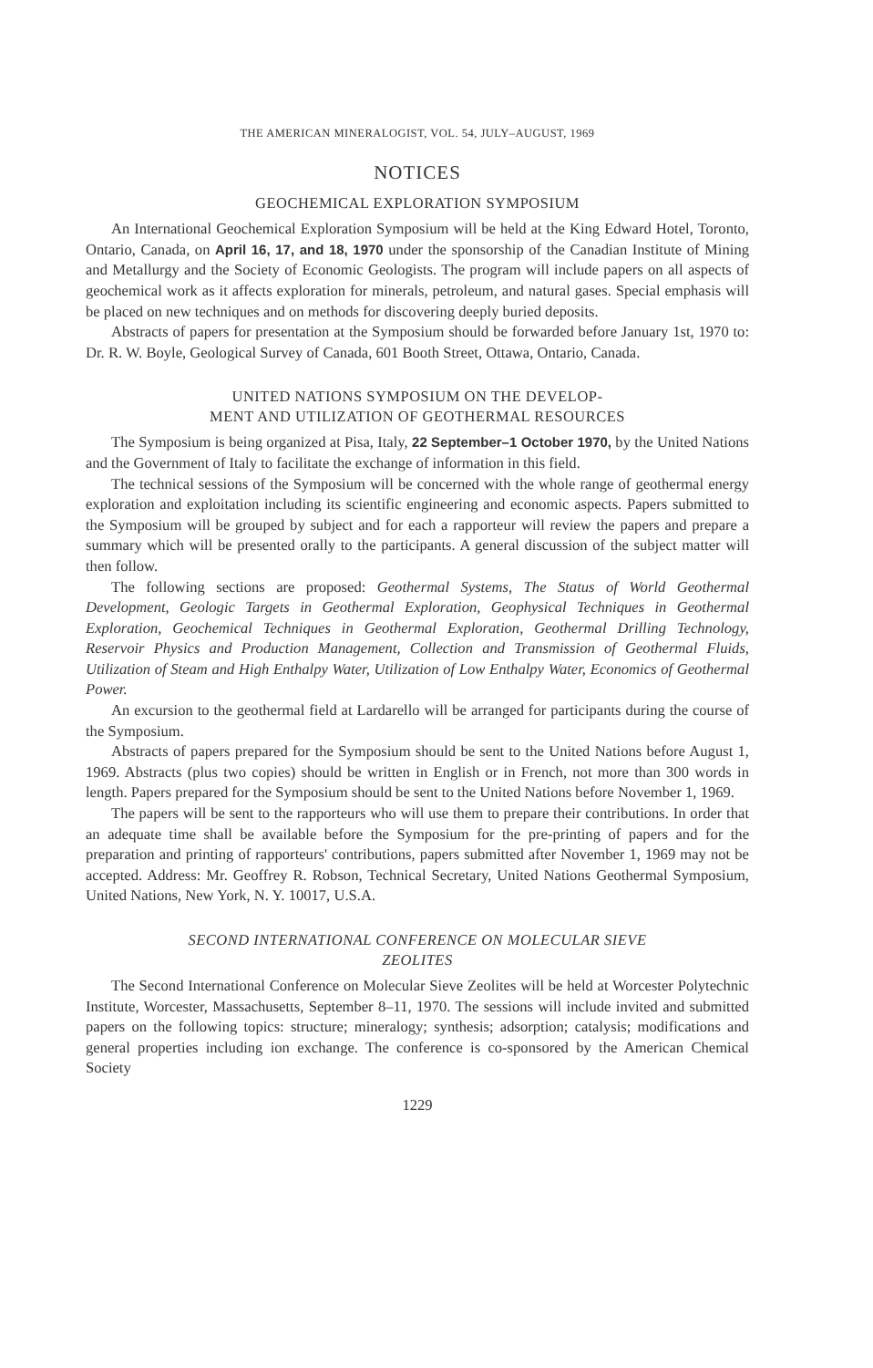THE AMERICAN MINERALOGIST, VOL. 54, JULY–AUGUST, 1969
NOTICES
GEOCHEMICAL EXPLORATION SYMPOSIUM
An International Geochemical Exploration Symposium will be held at the King Edward Hotel, Toronto, Ontario, Canada, on April 16, 17, and 18, 1970 under the sponsorship of the Canadian Institute of Mining and Metallurgy and the Society of Economic Geologists. The program will include papers on all aspects of geochemical work as it affects exploration for minerals, petroleum, and natural gases. Special emphasis will be placed on new techniques and on methods for discovering deeply buried deposits.
Abstracts of papers for presentation at the Symposium should be forwarded before January 1st, 1970 to: Dr. R. W. Boyle, Geological Survey of Canada, 601 Booth Street, Ottawa, Ontario, Canada.
UNITED NATIONS SYMPOSIUM ON THE DEVELOP-
MENT AND UTILIZATION OF GEOTHERMAL RESOURCES
The Symposium is being organized at Pisa, Italy, 22 September–1 October 1970, by the United Nations and the Government of Italy to facilitate the exchange of information in this field.
The technical sessions of the Symposium will be concerned with the whole range of geothermal energy exploration and exploitation including its scientific engineering and economic aspects. Papers submitted to the Symposium will be grouped by subject and for each a rapporteur will review the papers and prepare a summary which will be presented orally to the participants. A general discussion of the subject matter will then follow.
The following sections are proposed: Geothermal Systems, The Status of World Geothermal Development, Geologic Targets in Geothermal Exploration, Geophysical Techniques in Geothermal Exploration, Geochemical Techniques in Geothermal Exploration, Geothermal Drilling Technology, Reservoir Physics and Production Management, Collection and Transmission of Geothermal Fluids, Utilization of Steam and High Enthalpy Water, Utilization of Low Enthalpy Water, Economics of Geothermal Power.
An excursion to the geothermal field at Lardarello will be arranged for participants during the course of the Symposium.
Abstracts of papers prepared for the Symposium should be sent to the United Nations before August 1, 1969. Abstracts (plus two copies) should be written in English or in French, not more than 300 words in length. Papers prepared for the Symposium should be sent to the United Nations before November 1, 1969.
The papers will be sent to the rapporteurs who will use them to prepare their contributions. In order that an adequate time shall be available before the Symposium for the pre-printing of papers and for the preparation and printing of rapporteurs' contributions, papers submitted after November 1, 1969 may not be accepted. Address: Mr. Geoffrey R. Robson, Technical Secretary, United Nations Geothermal Symposium, United Nations, New York, N. Y. 10017, U.S.A.
SECOND INTERNATIONAL CONFERENCE ON MOLECULAR SIEVE
ZEOLITES
The Second International Conference on Molecular Sieve Zeolites will be held at Worcester Polytechnic Institute, Worcester, Massachusetts, September 8–11, 1970. The sessions will include invited and submitted papers on the following topics: structure; mineralogy; synthesis; adsorption; catalysis; modifications and general properties including ion exchange. The conference is co-sponsored by the American Chemical Society
1229